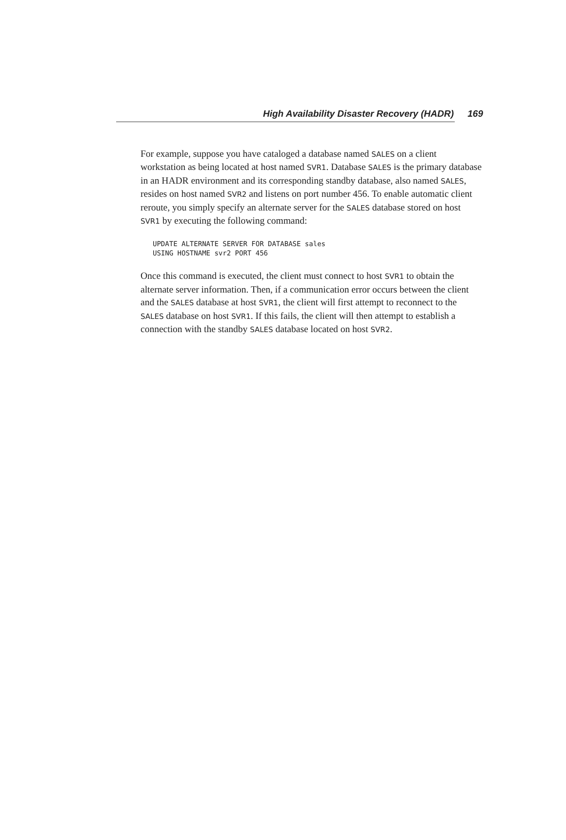High Availability Disaster Recovery (HADR) 169
For example, suppose you have cataloged a database named SALES on a client workstation as being located at host named SVR1. Database SALES is the primary database in an HADR environment and its corresponding standby database, also named SALES, resides on host named SVR2 and listens on port number 456. To enable automatic client reroute, you simply specify an alternate server for the SALES database stored on host SVR1 by executing the following command:
UPDATE ALTERNATE SERVER FOR DATABASE sales
USING HOSTNAME svr2 PORT 456
Once this command is executed, the client must connect to host SVR1 to obtain the alternate server information. Then, if a communication error occurs between the client and the SALES database at host SVR1, the client will first attempt to reconnect to the SALES database on host SVR1. If this fails, the client will then attempt to establish a connection with the standby SALES database located on host SVR2.